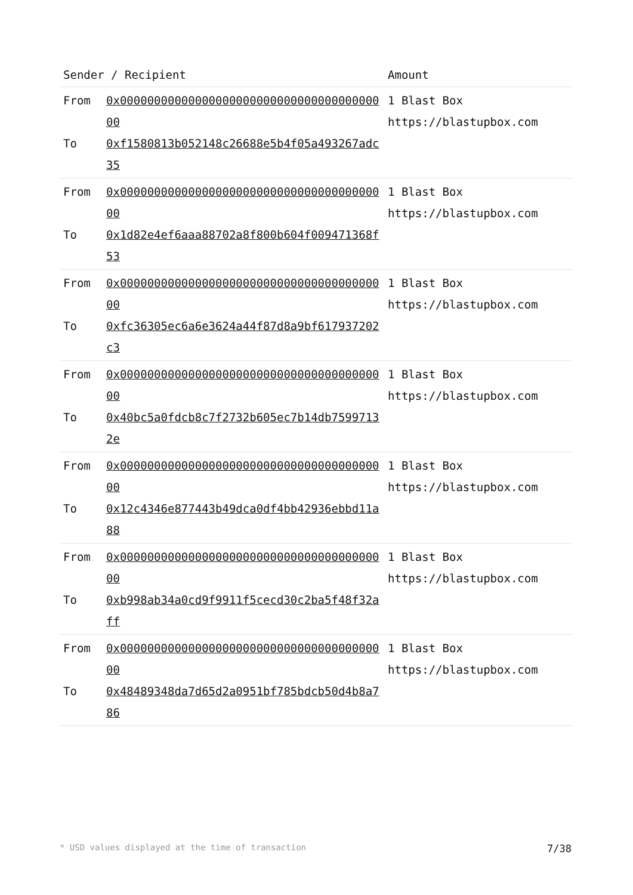| Sender / Recipient | | Amount |
| --- | --- | --- |
| From To | 0x0000000000000000000000000000000000000000 0xf1580813b052148c26688e5b4f05a493267adc35 | 1 Blast Box https://blastupbox.com |
| From To | 0x0000000000000000000000000000000000000000 0x1d82e4ef6aaa88702a8f800b604f009471368f53 | 1 Blast Box https://blastupbox.com |
| From To | 0x0000000000000000000000000000000000000000 0xfc36305ec6a6e3624a44f87d8a9bf617937202c3 | 1 Blast Box https://blastupbox.com |
| From To | 0x0000000000000000000000000000000000000000 0x40bc5a0fdcb8c7f2732b605ec7b14db75997132e | 1 Blast Box https://blastupbox.com |
| From To | 0x0000000000000000000000000000000000000000 0x12c4346e877443b49dca0df4bb42936ebbd11a88 | 1 Blast Box https://blastupbox.com |
| From To | 0x0000000000000000000000000000000000000000 0xb998ab34a0cd9f9911f5cecd30c2ba5f48f32aff | 1 Blast Box https://blastupbox.com |
| From To | 0x0000000000000000000000000000000000000000 0x48489348da7d65d2a0951bf785bdcb50d4b8a786 | 1 Blast Box https://blastupbox.com |
* USD values displayed at the time of transaction 7/38